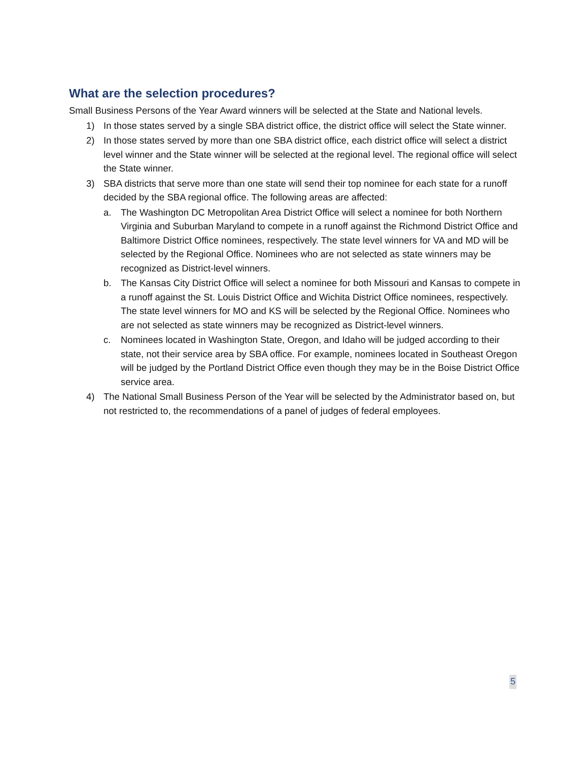What are the selection procedures?
Small Business Persons of the Year Award winners will be selected at the State and National levels.
1) In those states served by a single SBA district office, the district office will select the State winner.
2) In those states served by more than one SBA district office, each district office will select a district level winner and the State winner will be selected at the regional level. The regional office will select the State winner.
3) SBA districts that serve more than one state will send their top nominee for each state for a runoff decided by the SBA regional office. The following areas are affected:
a. The Washington DC Metropolitan Area District Office will select a nominee for both Northern Virginia and Suburban Maryland to compete in a runoff against the Richmond District Office and Baltimore District Office nominees, respectively. The state level winners for VA and MD will be selected by the Regional Office. Nominees who are not selected as state winners may be recognized as District-level winners.
b. The Kansas City District Office will select a nominee for both Missouri and Kansas to compete in a runoff against the St. Louis District Office and Wichita District Office nominees, respectively. The state level winners for MO and KS will be selected by the Regional Office. Nominees who are not selected as state winners may be recognized as District-level winners.
c. Nominees located in Washington State, Oregon, and Idaho will be judged according to their state, not their service area by SBA office. For example, nominees located in Southeast Oregon will be judged by the Portland District Office even though they may be in the Boise District Office service area.
4) The National Small Business Person of the Year will be selected by the Administrator based on, but not restricted to, the recommendations of a panel of judges of federal employees.
5